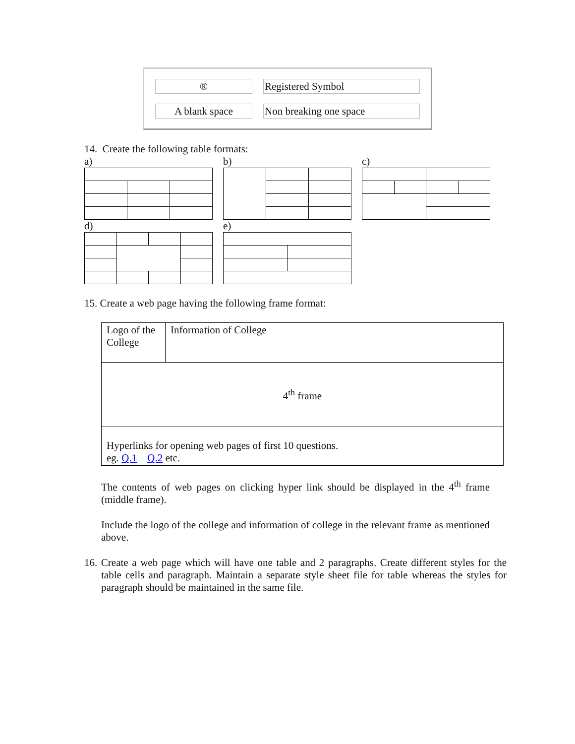| ® | Registered Symbol |
| A blank space | Non breaking one space |
14. Create the following table formats:
a)
b)
c)
d)
e)
15. Create a web page having the following frame format:
| Logo of the College | Information of College |
| 4<sup>th</sup> frame | |
| Hyperlinks for opening web pages of first 10 questions. eg. Q.1 Q.2 etc. | |
The contents of web pages on clicking hyper link should be displayed in the 4<sup>th</sup> frame (middle frame).
Include the logo of the college and information of college in the relevant frame as mentioned above.
16. Create a web page which will have one table and 2 paragraphs. Create different styles for the table cells and paragraph. Maintain a separate style sheet file for table whereas the styles for paragraph should be maintained in the same file.